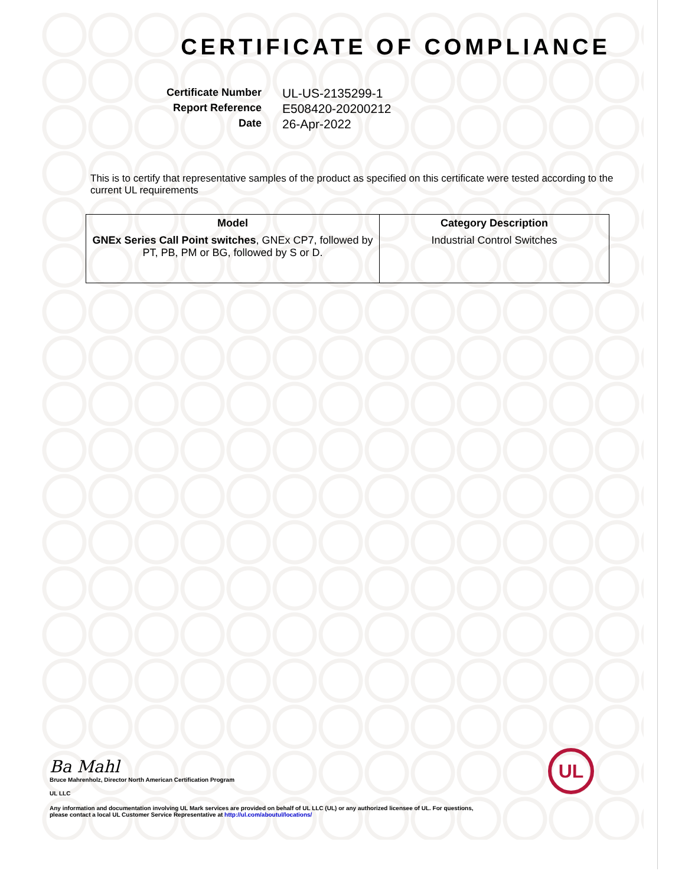CERTIFICATE OF COMPLIANCE
Certificate Number
UL-US-2135299-1
Report Reference
E508420-20200212
Date
26-Apr-2022
This is to certify that representative samples of the product as specified on this certificate were tested according to the current UL requirements
| Model | Category Description |
| --- | --- |
| GNEx Series Call Point switches , GNEx CP7, followed by PT, PB, PM or BG, followed by S or D. | Industrial Control Switches |
Ba Mahl
Bruce Mahrenholz, Director North American Certification Program
UL LLC
Any information and documentation involving UL Mark services are provided on behalf of UL LLC (UL) or any authorized licensee of UL. For questions, please contact a local UL Customer Service Representative at http://ul.com/aboutul/locations/
UL